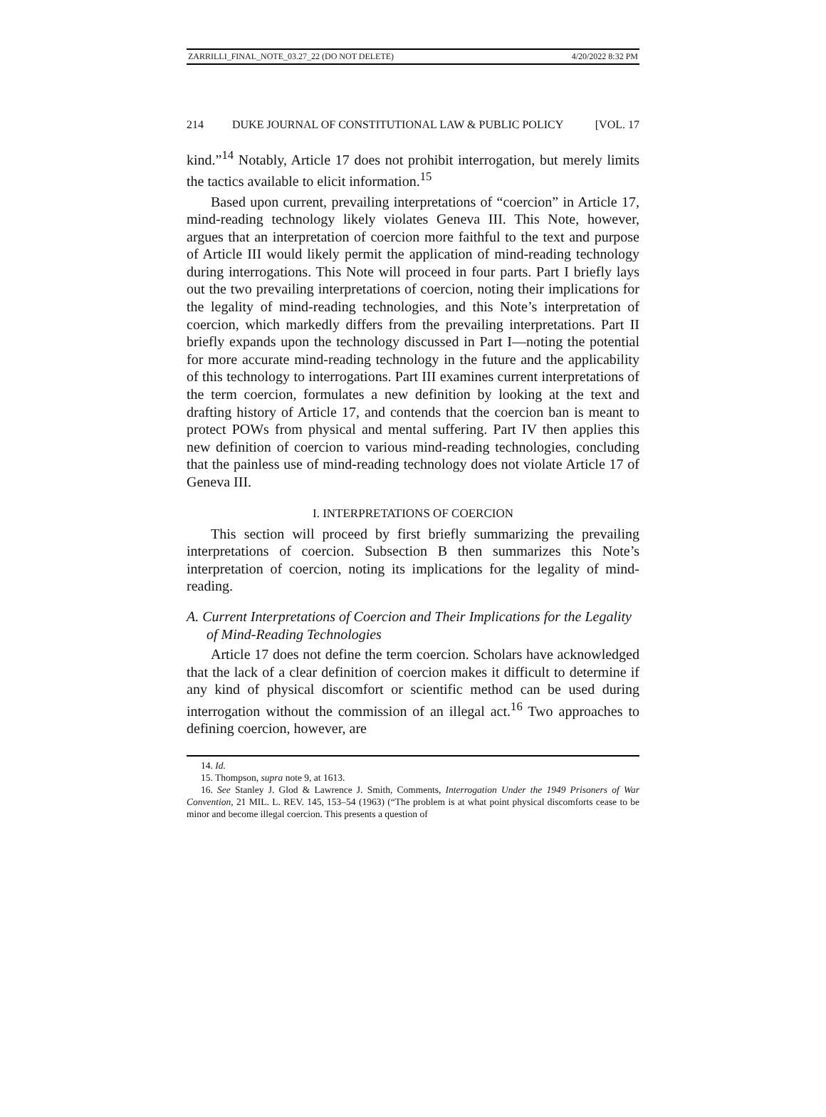ZARRILLI_FINAL_NOTE_03.27_22 (DO NOT DELETE) 4/20/2022 8:32 PM
214 DUKE JOURNAL OF CONSTITUTIONAL LAW & PUBLIC POLICY [VOL. 17
kind.”<sup>14</sup> Notably, Article 17 does not prohibit interrogation, but merely limits the tactics available to elicit information.<sup>15</sup>
Based upon current, prevailing interpretations of “coercion” in Article 17, mind-reading technology likely violates Geneva III. This Note, however, argues that an interpretation of coercion more faithful to the text and purpose of Article III would likely permit the application of mind-reading technology during interrogations. This Note will proceed in four parts. Part I briefly lays out the two prevailing interpretations of coercion, noting their implications for the legality of mind-reading technologies, and this Note’s interpretation of coercion, which markedly differs from the prevailing interpretations. Part II briefly expands upon the technology discussed in Part I—noting the potential for more accurate mind-reading technology in the future and the applicability of this technology to interrogations. Part III examines current interpretations of the term coercion, formulates a new definition by looking at the text and drafting history of Article 17, and contends that the coercion ban is meant to protect POWs from physical and mental suffering. Part IV then applies this new definition of coercion to various mind-reading technologies, concluding that the painless use of mind-reading technology does not violate Article 17 of Geneva III.
I. INTERPRETATIONS OF COERCION
This section will proceed by first briefly summarizing the prevailing interpretations of coercion. Subsection B then summarizes this Note’s interpretation of coercion, noting its implications for the legality of mind-reading.
A. Current Interpretations of Coercion and Their Implications for the Legality of Mind-Reading Technologies
Article 17 does not define the term coercion. Scholars have acknowledged that the lack of a clear definition of coercion makes it difficult to determine if any kind of physical discomfort or scientific method can be used during interrogation without the commission of an illegal act.<sup>16</sup> Two approaches to defining coercion, however, are
14. Id.
15. Thompson, supra note 9, at 1613.
16. See Stanley J. Glod & Lawrence J. Smith, Comments, Interrogation Under the 1949 Prisoners of War Convention, 21 MIL. L. REV. 145, 153–54 (1963) (“The problem is at what point physical discomforts cease to be minor and become illegal coercion. This presents a question of